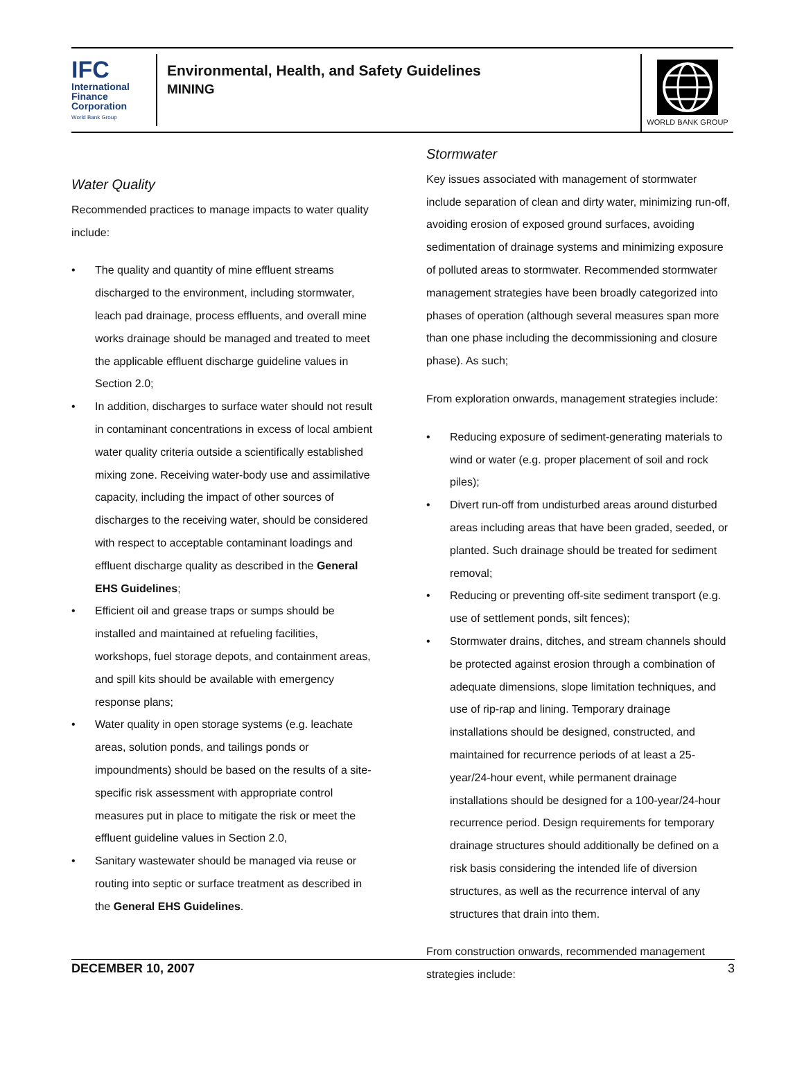IFC
International
Finance
Corporation
World Bank Group
Environmental, Health, and Safety Guidelines
MINING
WORLD BANK GROUP
Water Quality
Recommended practices to manage impacts to water quality include:
• The quality and quantity of mine effluent streams discharged to the environment, including stormwater, leach pad drainage, process effluents, and overall mine works drainage should be managed and treated to meet the applicable effluent discharge guideline values in Section 2.0;
• In addition, discharges to surface water should not result in contaminant concentrations in excess of local ambient water quality criteria outside a scientifically established mixing zone. Receiving water-body use and assimilative capacity, including the impact of other sources of discharges to the receiving water, should be considered with respect to acceptable contaminant loadings and effluent discharge quality as described in the General EHS Guidelines;
• Efficient oil and grease traps or sumps should be installed and maintained at refueling facilities, workshops, fuel storage depots, and containment areas, and spill kits should be available with emergency response plans;
• Water quality in open storage systems (e.g. leachate areas, solution ponds, and tailings ponds or impoundments) should be based on the results of a site-specific risk assessment with appropriate control measures put in place to mitigate the risk or meet the effluent guideline values in Section 2.0,
• Sanitary wastewater should be managed via reuse or routing into septic or surface treatment as described in the General EHS Guidelines.
Stormwater
Key issues associated with management of stormwater include separation of clean and dirty water, minimizing run-off, avoiding erosion of exposed ground surfaces, avoiding sedimentation of drainage systems and minimizing exposure of polluted areas to stormwater. Recommended stormwater management strategies have been broadly categorized into phases of operation (although several measures span more than one phase including the decommissioning and closure phase). As such;
From exploration onwards, management strategies include:
• Reducing exposure of sediment-generating materials to wind or water (e.g. proper placement of soil and rock piles);
• Divert run-off from undisturbed areas around disturbed areas including areas that have been graded, seeded, or planted. Such drainage should be treated for sediment removal;
• Reducing or preventing off-site sediment transport (e.g. use of settlement ponds, silt fences);
• Stormwater drains, ditches, and stream channels should be protected against erosion through a combination of adequate dimensions, slope limitation techniques, and use of rip-rap and lining. Temporary drainage installations should be designed, constructed, and maintained for recurrence periods of at least a 25-year/24-hour event, while permanent drainage installations should be designed for a 100-year/24-hour recurrence period. Design requirements for temporary drainage structures should additionally be defined on a risk basis considering the intended life of diversion structures, as well as the recurrence interval of any structures that drain into them.
From construction onwards, recommended management strategies include:
DECEMBER 10, 2007 3